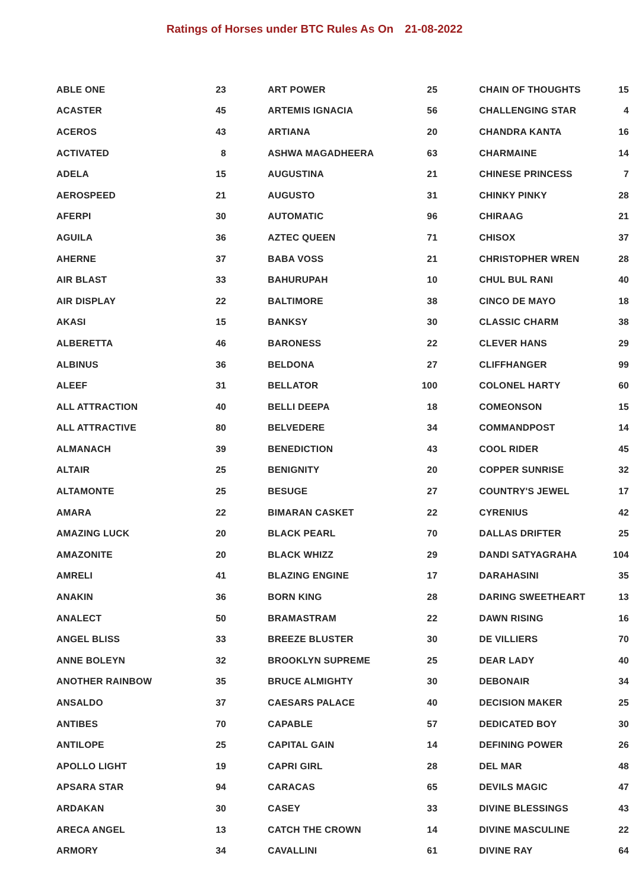Ratings of Horses under BTC Rules As On 21-08-2022
| ABLE ONE | 23 |
| ACASTER | 45 |
| ACEROS | 43 |
| ACTIVATED | 8 |
| ADELA | 15 |
| AEROSPEED | 21 |
| AFERPI | 30 |
| AGUILA | 36 |
| AHERNE | 37 |
| AIR BLAST | 33 |
| AIR DISPLAY | 22 |
| AKASI | 15 |
| ALBERETTA | 46 |
| ALBINUS | 36 |
| ALEEF | 31 |
| ALL ATTRACTION | 40 |
| ALL ATTRACTIVE | 80 |
| ALMANACH | 39 |
| ALTAIR | 25 |
| ALTAMONTE | 25 |
| AMARA | 22 |
| AMAZING LUCK | 20 |
| AMAZONITE | 20 |
| AMRELI | 41 |
| ANAKIN | 36 |
| ANALECT | 50 |
| ANGEL BLISS | 33 |
| ANNE BOLEYN | 32 |
| ANOTHER RAINBOW | 35 |
| ANSALDO | 37 |
| ANTIBES | 70 |
| ANTILOPE | 25 |
| APOLLO LIGHT | 19 |
| APSARA STAR | 94 |
| ARDAKAN | 30 |
| ARECA ANGEL | 13 |
| ARMORY | 34 |
| ART POWER | 25 |
| ARTEMIS IGNACIA | 56 |
| ARTIANA | 20 |
| ASHWA MAGADHEERA | 63 |
| AUGUSTINA | 21 |
| AUGUSTO | 31 |
| AUTOMATIC | 96 |
| AZTEC QUEEN | 71 |
| BABA VOSS | 21 |
| BAHURUPAH | 10 |
| BALTIMORE | 38 |
| BANKSY | 30 |
| BARONESS | 22 |
| BELDONA | 27 |
| BELLATOR | 100 |
| BELLI DEEPA | 18 |
| BELVEDERE | 34 |
| BENEDICTION | 43 |
| BENIGNITY | 20 |
| BESUGE | 27 |
| BIMARAN CASKET | 22 |
| BLACK PEARL | 70 |
| BLACK WHIZZ | 29 |
| BLAZING ENGINE | 17 |
| BORN KING | 28 |
| BRAMASTRAM | 22 |
| BREEZE BLUSTER | 30 |
| BROOKLYN SUPREME | 25 |
| BRUCE ALMIGHTY | 30 |
| CAESARS PALACE | 40 |
| CAPABLE | 57 |
| CAPITAL GAIN | 14 |
| CAPRI GIRL | 28 |
| CARACAS | 65 |
| CASEY | 33 |
| CATCH THE CROWN | 14 |
| CAVALLINI | 61 |
| CHAIN OF THOUGHTS | 15 |
| CHALLENGING STAR | 4 |
| CHANDRA KANTA | 16 |
| CHARMAINE | 14 |
| CHINESE PRINCESS | 7 |
| CHINKY PINKY | 28 |
| CHIRAAG | 21 |
| CHISOX | 37 |
| CHRISTOPHER WREN | 28 |
| CHUL BUL RANI | 40 |
| CINCO DE MAYO | 18 |
| CLASSIC CHARM | 38 |
| CLEVER HANS | 29 |
| CLIFFHANGER | 99 |
| COLONEL HARTY | 60 |
| COMEONSON | 15 |
| COMMANDPOST | 14 |
| COOL RIDER | 45 |
| COPPER SUNRISE | 32 |
| COUNTRY'S JEWEL | 17 |
| CYRENIUS | 42 |
| DALLAS DRIFTER | 25 |
| DANDI SATYAGRAHA | 104 |
| DARAHASINI | 35 |
| DARING SWEETHEART | 13 |
| DAWN RISING | 16 |
| DE VILLIERS | 70 |
| DEAR LADY | 40 |
| DEBONAIR | 34 |
| DECISION MAKER | 25 |
| DEDICATED BOY | 30 |
| DEFINING POWER | 26 |
| DEL MAR | 48 |
| DEVILS MAGIC | 47 |
| DIVINE BLESSINGS | 43 |
| DIVINE MASCULINE | 22 |
| DIVINE RAY | 64 |